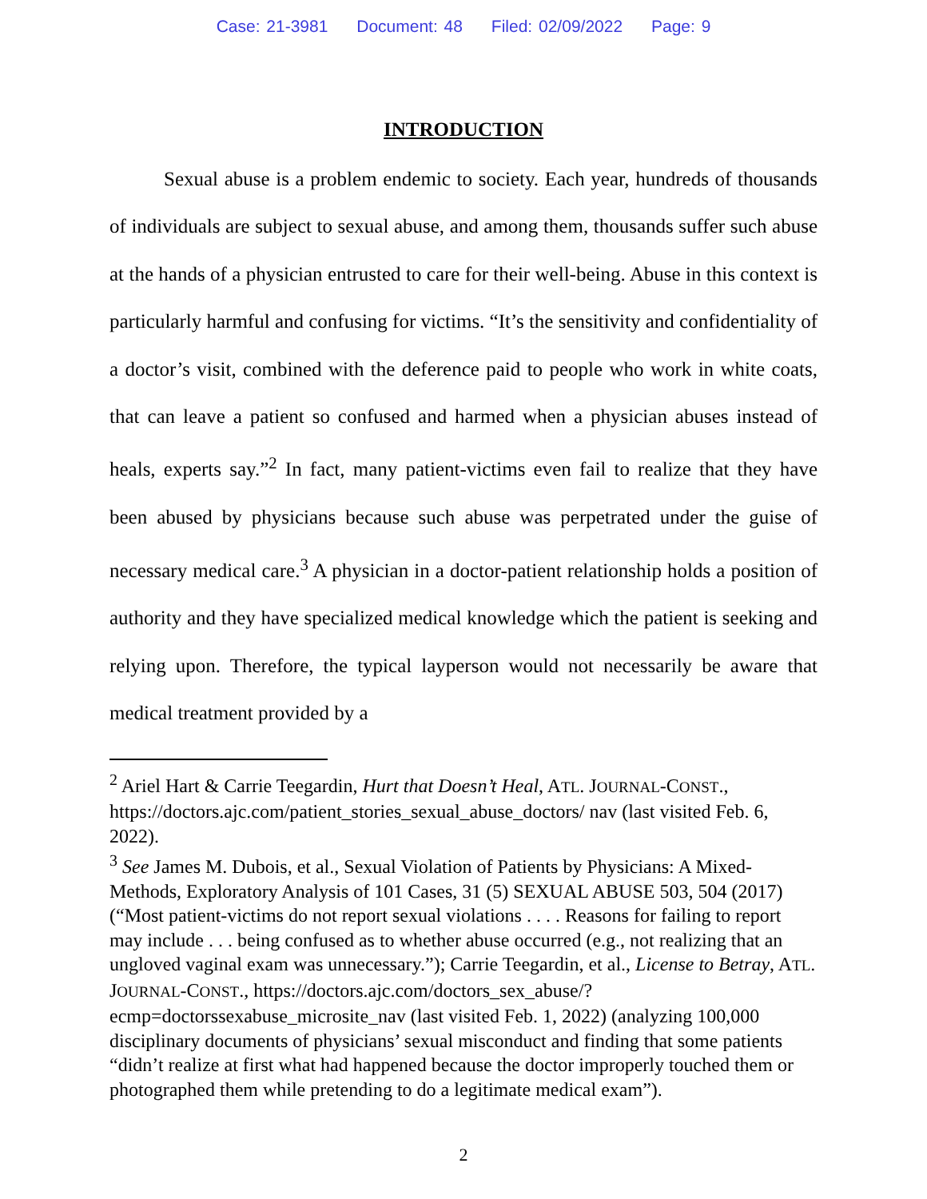Case: 21-3981 Document: 48 Filed: 02/09/2022 Page: 9
INTRODUCTION
Sexual abuse is a problem endemic to society. Each year, hundreds of thousands of individuals are subject to sexual abuse, and among them, thousands suffer such abuse at the hands of a physician entrusted to care for their well-being. Abuse in this context is particularly harmful and confusing for victims. “It’s the sensitivity and confidentiality of a doctor’s visit, combined with the deference paid to people who work in white coats, that can leave a patient so confused and harmed when a physician abuses instead of heals, experts say.”<sup>2</sup> In fact, many patient-victims even fail to realize that they have been abused by physicians because such abuse was perpetrated under the guise of necessary medical care.<sup>3</sup> A physician in a doctor-patient relationship holds a position of authority and they have specialized medical knowledge which the patient is seeking and relying upon. Therefore, the typical layperson would not necessarily be aware that medical treatment provided by a
<sup>2</sup> Ariel Hart & Carrie Teegardin, Hurt that Doesn’t Heal, ATL. JOURNAL-CONST., https://doctors.ajc.com/patient_stories_sexual_abuse_doctors/ nav (last visited Feb. 6, 2022).
<sup>3</sup> See James M. Dubois, et al., Sexual Violation of Patients by Physicians: A Mixed-Methods, Exploratory Analysis of 101 Cases, 31 (5) SEXUAL ABUSE 503, 504 (2017) (“Most patient-victims do not report sexual violations . . . . Reasons for failing to report may include . . . being confused as to whether abuse occurred (e.g., not realizing that an ungloved vaginal exam was unnecessary.”); Carrie Teegardin, et al., License to Betray, ATL. JOURNAL-CONST., https://doctors.ajc.com/doctors_sex_abuse/?ecmp=doctorssexabuse_microsite_nav (last visited Feb. 1, 2022) (analyzing 100,000 disciplinary documents of physicians’ sexual misconduct and finding that some patients “didn’t realize at first what had happened because the doctor improperly touched them or photographed them while pretending to do a legitimate medical exam”).
2